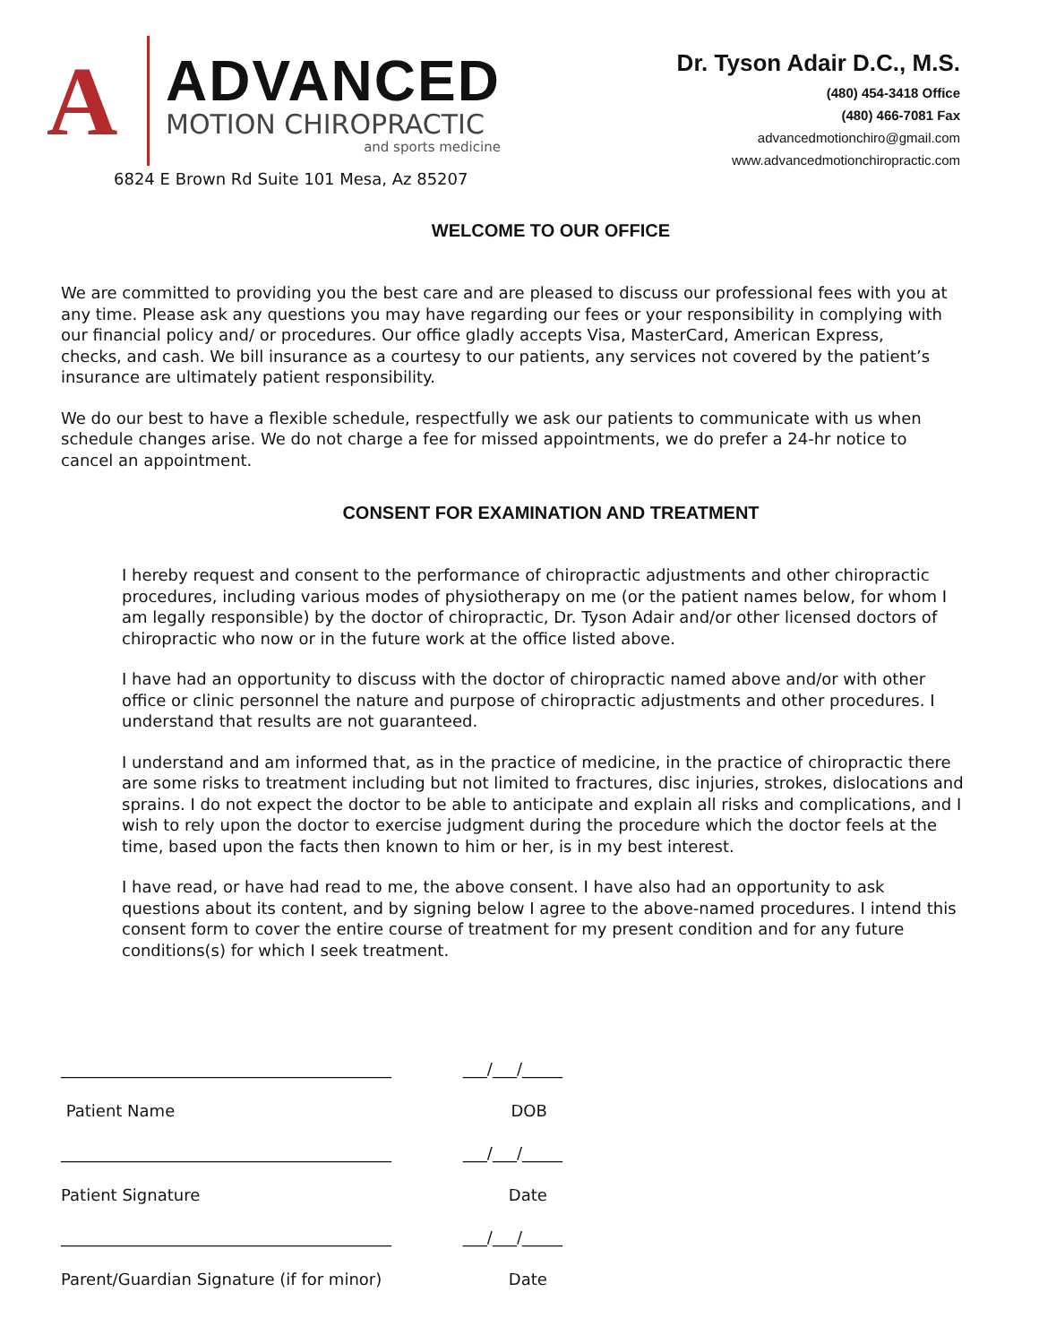A
ADVANCED
MOTION CHIROPRACTIC
and sports medicine
6824 E Brown Rd Suite 101 Mesa, Az 85207
Dr. Tyson Adair D.C., M.S.
(480) 454-3418 Office
(480) 466-7081 Fax
advancedmotionchiro@gmail.com
www.advancedmotionchiropractic.com
WELCOME TO OUR OFFICE
We are committed to providing you the best care and are pleased to discuss our professional fees with you at any time. Please ask any questions you may have regarding our fees or your responsibility in complying with our financial policy and/ or procedures. Our office gladly accepts Visa, MasterCard, American Express, checks, and cash. We bill insurance as a courtesy to our patients, any services not covered by the patient’s insurance are ultimately patient responsibility.
We do our best to have a flexible schedule, respectfully we ask our patients to communicate with us when schedule changes arise. We do not charge a fee for missed appointments, we do prefer a 24-hr notice to cancel an appointment.
CONSENT FOR EXAMINATION AND TREATMENT
I hereby request and consent to the performance of chiropractic adjustments and other chiropractic procedures, including various modes of physiotherapy on me (or the patient names below, for whom I am legally responsible) by the doctor of chiropractic, Dr. Tyson Adair and/or other licensed doctors of chiropractic who now or in the future work at the office listed above.
I have had an opportunity to discuss with the doctor of chiropractic named above and/or with other office or clinic personnel the nature and purpose of chiropractic adjustments and other procedures. I understand that results are not guaranteed.
I understand and am informed that, as in the practice of medicine, in the practice of chiropractic there are some risks to treatment including but not limited to fractures, disc injuries, strokes, dislocations and sprains. I do not expect the doctor to be able to anticipate and explain all risks and complications, and I wish to rely upon the doctor to exercise judgment during the procedure which the doctor feels at the time, based upon the facts then known to him or her, is in my best interest.
I have read, or have had read to me, the above consent. I have also had an opportunity to ask questions about its content, and by signing below I agree to the above-named procedures. I intend this consent form to cover the entire course of treatment for my present condition and for any future conditions(s) for which I seek treatment.
_________________________________________ ___/___/_____
Patient Name DOB
_________________________________________ ___/___/_____
Patient Signature Date
_________________________________________ ___/___/_____
Parent/Guardian Signature (if for minor) Date